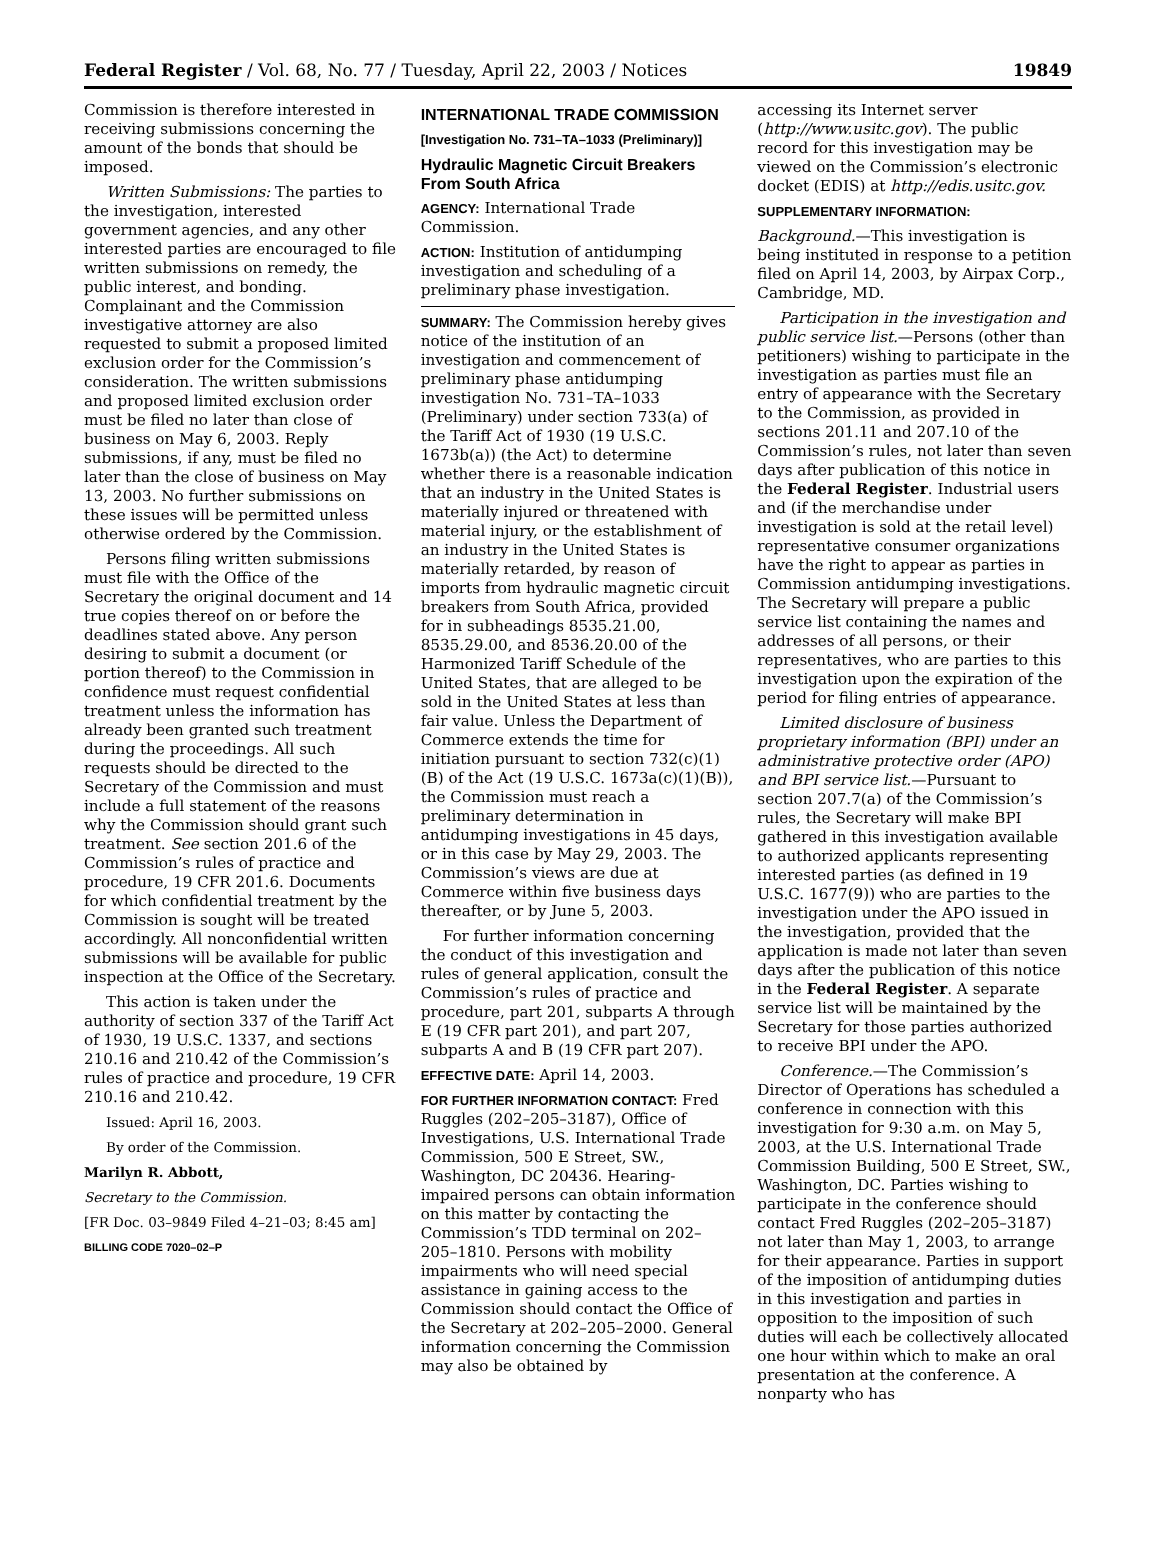Federal Register / Vol. 68, No. 77 / Tuesday, April 22, 2003 / Notices 19849
Commission is therefore interested in receiving submissions concerning the amount of the bonds that should be imposed.
Written Submissions: The parties to the investigation, interested government agencies, and any other interested parties are encouraged to file written submissions on remedy, the public interest, and bonding. Complainant and the Commission investigative attorney are also requested to submit a proposed limited exclusion order for the Commission’s consideration. The written submissions and proposed limited exclusion order must be filed no later than close of business on May 6, 2003. Reply submissions, if any, must be filed no later than the close of business on May 13, 2003. No further submissions on these issues will be permitted unless otherwise ordered by the Commission.
Persons filing written submissions must file with the Office of the Secretary the original document and 14 true copies thereof on or before the deadlines stated above. Any person desiring to submit a document (or portion thereof) to the Commission in confidence must request confidential treatment unless the information has already been granted such treatment during the proceedings. All such requests should be directed to the Secretary of the Commission and must include a full statement of the reasons why the Commission should grant such treatment. See section 201.6 of the Commission’s rules of practice and procedure, 19 CFR 201.6. Documents for which confidential treatment by the Commission is sought will be treated accordingly. All nonconfidential written submissions will be available for public inspection at the Office of the Secretary.
This action is taken under the authority of section 337 of the Tariff Act of 1930, 19 U.S.C. 1337, and sections 210.16 and 210.42 of the Commission’s rules of practice and procedure, 19 CFR 210.16 and 210.42.
Issued: April 16, 2003.
By order of the Commission.
Marilyn R. Abbott,
Secretary to the Commission.
[FR Doc. 03–9849 Filed 4–21–03; 8:45 am]
BILLING CODE 7020–02–P
INTERNATIONAL TRADE COMMISSION
[Investigation No. 731–TA–1033 (Preliminary)]
Hydraulic Magnetic Circuit Breakers From South Africa
AGENCY: International Trade Commission.
ACTION: Institution of antidumping investigation and scheduling of a preliminary phase investigation.
SUMMARY: The Commission hereby gives notice of the institution of an investigation and commencement of preliminary phase antidumping investigation No. 731–TA–1033 (Preliminary) under section 733(a) of the Tariff Act of 1930 (19 U.S.C. 1673b(a)) (the Act) to determine whether there is a reasonable indication that an industry in the United States is materially injured or threatened with material injury, or the establishment of an industry in the United States is materially retarded, by reason of imports from hydraulic magnetic circuit breakers from South Africa, provided for in subheadings 8535.21.00, 8535.29.00, and 8536.20.00 of the Harmonized Tariff Schedule of the United States, that are alleged to be sold in the United States at less than fair value. Unless the Department of Commerce extends the time for initiation pursuant to section 732(c)(1)(B) of the Act (19 U.S.C. 1673a(c)(1)(B)), the Commission must reach a preliminary determination in antidumping investigations in 45 days, or in this case by May 29, 2003. The Commission’s views are due at Commerce within five business days thereafter, or by June 5, 2003.
For further information concerning the conduct of this investigation and rules of general application, consult the Commission’s rules of practice and procedure, part 201, subparts A through E (19 CFR part 201), and part 207, subparts A and B (19 CFR part 207).
EFFECTIVE DATE: April 14, 2003.
FOR FURTHER INFORMATION CONTACT: Fred Ruggles (202–205–3187), Office of Investigations, U.S. International Trade Commission, 500 E Street, SW., Washington, DC 20436. Hearing-impaired persons can obtain information on this matter by contacting the Commission’s TDD terminal on 202–205–1810. Persons with mobility impairments who will need special assistance in gaining access to the Commission should contact the Office of the Secretary at 202–205–2000. General information concerning the Commission may also be obtained by
accessing its Internet server (http://www.usitc.gov). The public record for this investigation may be viewed on the Commission’s electronic docket (EDIS) at http://edis.usitc.gov.
SUPPLEMENTARY INFORMATION:
Background.—This investigation is being instituted in response to a petition filed on April 14, 2003, by Airpax Corp., Cambridge, MD.
Participation in the investigation and public service list.—Persons (other than petitioners) wishing to participate in the investigation as parties must file an entry of appearance with the Secretary to the Commission, as provided in sections 201.11 and 207.10 of the Commission’s rules, not later than seven days after publication of this notice in the Federal Register. Industrial users and (if the merchandise under investigation is sold at the retail level) representative consumer organizations have the right to appear as parties in Commission antidumping investigations. The Secretary will prepare a public service list containing the names and addresses of all persons, or their representatives, who are parties to this investigation upon the expiration of the period for filing entries of appearance.
Limited disclosure of business proprietary information (BPI) under an administrative protective order (APO) and BPI service list.—Pursuant to section 207.7(a) of the Commission’s rules, the Secretary will make BPI gathered in this investigation available to authorized applicants representing interested parties (as defined in 19 U.S.C. 1677(9)) who are parties to the investigation under the APO issued in the investigation, provided that the application is made not later than seven days after the publication of this notice in the Federal Register. A separate service list will be maintained by the Secretary for those parties authorized to receive BPI under the APO.
Conference.—The Commission’s Director of Operations has scheduled a conference in connection with this investigation for 9:30 a.m. on May 5, 2003, at the U.S. International Trade Commission Building, 500 E Street, SW., Washington, DC. Parties wishing to participate in the conference should contact Fred Ruggles (202–205–3187) not later than May 1, 2003, to arrange for their appearance. Parties in support of the imposition of antidumping duties in this investigation and parties in opposition to the imposition of such duties will each be collectively allocated one hour within which to make an oral presentation at the conference. A nonparty who has